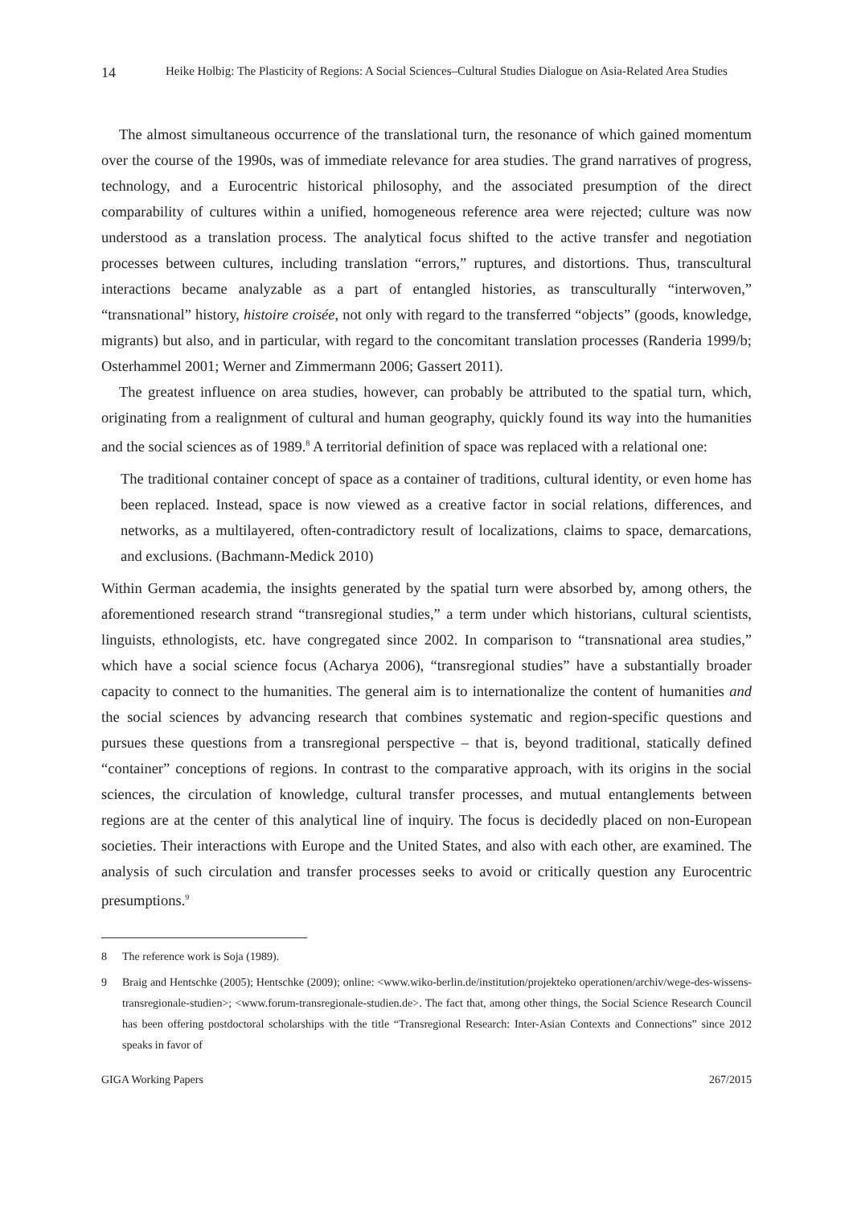14 Heike Holbig: The Plasticity of Regions: A Social Sciences–Cultural Studies Dialogue on Asia-Related Area Studies
The almost simultaneous occurrence of the translational turn, the resonance of which gained momentum over the course of the 1990s, was of immediate relevance for area studies. The grand narratives of progress, technology, and a Eurocentric historical philosophy, and the associated presumption of the direct comparability of cultures within a unified, homoge­neous reference area were rejected; culture was now understood as a translation process. The analytical focus shifted to the active transfer and negotiation processes between cultures, in­cluding translation “errors,” ruptures, and distortions. Thus, transcultural interactions became analyzable as a part of entangled histories, as transculturally “interwoven,” “transnational” history, histoire croisée, not only with regard to the transferred “objects” (goods, knowledge, migrants) but also, and in particular, with regard to the concomitant translation processes (Randeria 1999/b; Osterhammel 2001; Werner and Zimmermann 2006; Gassert 2011).
The greatest influence on area studies, however, can probably be attributed to the spatial turn, which, originating from a realignment of cultural and human geography, quickly found its way into the humanities and the social sciences as of 1989.<sup>8</sup> A territorial definition of space was replaced with a relational one:
The traditional container concept of space as a container of traditions, cultural identity, or even home has been replaced. Instead, space is now viewed as a creative factor in so­cial relations, differences, and networks, as a multilayered, often-contradictory result of localizations, claims to space, demarcations, and exclusions. (Bachmann-Medick 2010)
Within German academia, the insights generated by the spatial turn were absorbed by, among others, the aforementioned research strand “transregional studies,” a term under which historians, cultural scientists, linguists, ethnologists, etc. have congregated since 2002. In comparison to “transnational area studies,” which have a social science focus (Acharya 2006), “transregional studies” have a substantially broader capacity to connect to the human­ities. The general aim is to internationalize the content of humanities and the social sciences by advancing research that combines systematic and region-specific questions and pursues these questions from a transregional perspective – that is, beyond traditional, statically de­fined “container” conceptions of regions. In contrast to the comparative approach, with its origins in the social sciences, the circulation of knowledge, cultural transfer processes, and mutual entanglements between regions are at the center of this analytical line of inquiry. The focus is decidedly placed on non-European societies. Their interactions with Europe and the United States, and also with each other, are examined. The analysis of such circulation and transfer processes seeks to avoid or critically question any Eurocentric presumptions.<sup>9</sup>
8 The reference work is Soja (1989).
9 Braig and Hentschke (2005); Hentschke (2009); online: <www.wiko-berlin.de/institution/projekteko operationen/archiv/wege-des-wissens-transregionale-studien>; <www.forum-transregionale-studien.de>. The fact that, among other things, the Social Science Research Council has been offering postdoctoral scholarships with the title “Transregional Research: Inter-Asian Contexts and Connections” since 2012 speaks in favor of
GIGA Working Papers 267/2015